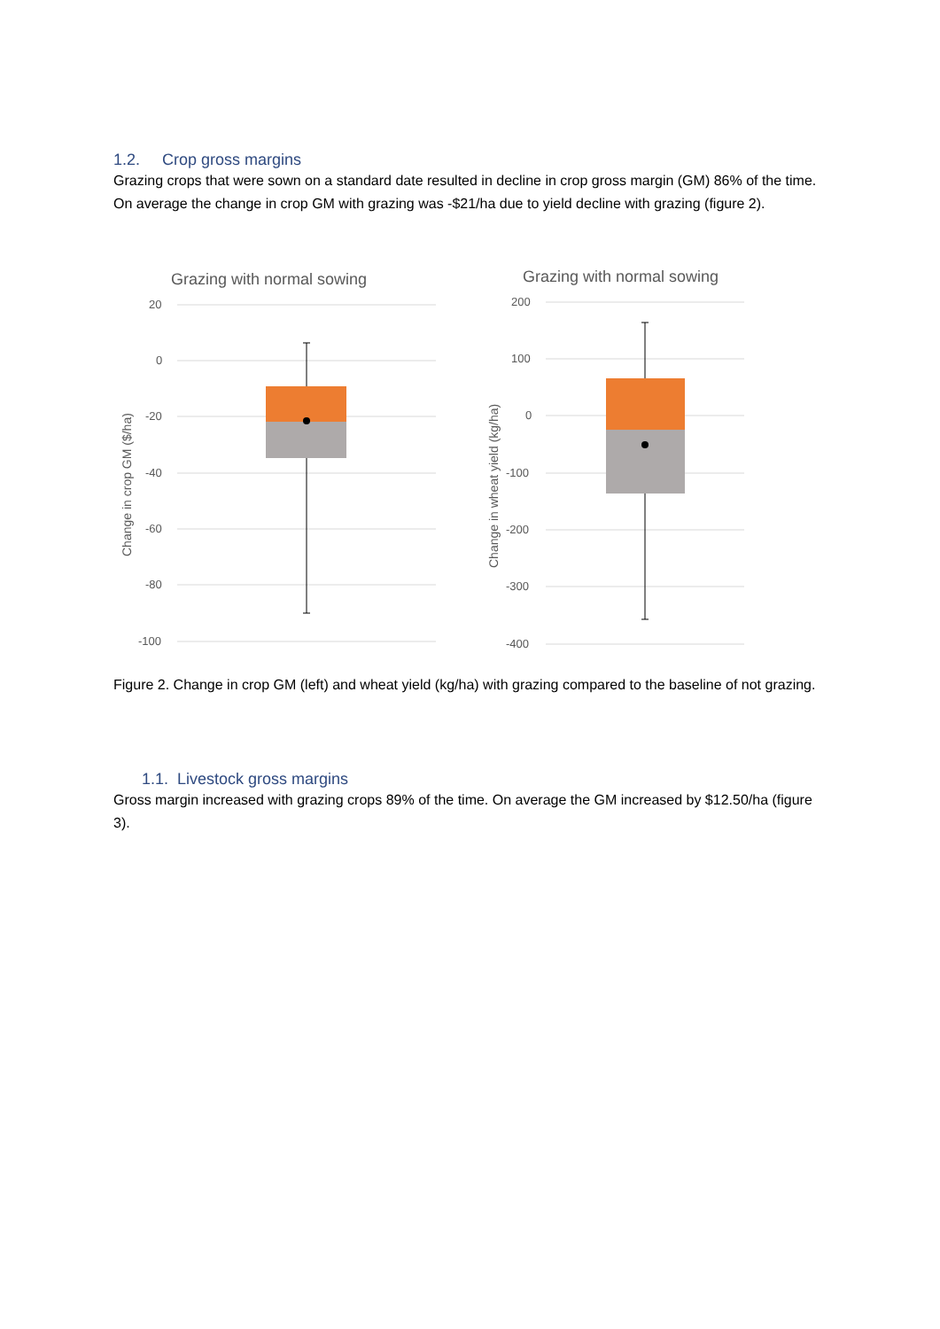1.2. Crop gross margins
Grazing crops that were sown on a standard date resulted in decline in crop gross margin (GM) 86% of the time. On average the change in crop GM with grazing was -$21/ha due to yield decline with grazing (figure 2).
Grazing with normal sowing
20
0
-20
-40
-60
-80
-100
Change in crop GM ($/ha)
Grazing with normal sowing
200
100
0
-100
-200
-300
-400
Change in wheat yield (kg/ha)
Figure 2. Change in crop GM (left) and wheat yield (kg/ha) with grazing compared to the baseline of not grazing.
1.1. Livestock gross margins
Gross margin increased with grazing crops 89% of the time. On average the GM increased by $12.50/ha (figure 3).